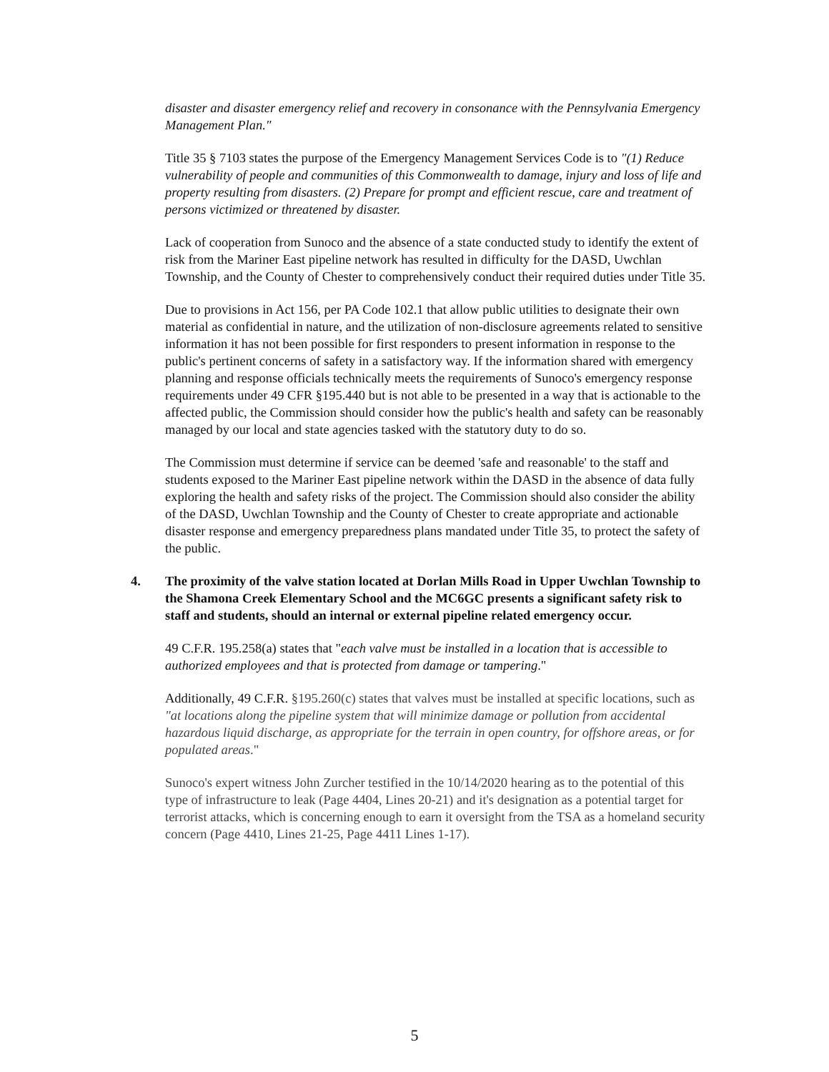disaster and disaster emergency relief and recovery in consonance with the Pennsylvania Emergency Management Plan."
Title 35 § 7103 states the purpose of the Emergency Management Services Code is to "(1) Reduce vulnerability of people and communities of this Commonwealth to damage, injury and loss of life and property resulting from disasters. (2) Prepare for prompt and efficient rescue, care and treatment of persons victimized or threatened by disaster.
Lack of cooperation from Sunoco and the absence of a state conducted study to identify the extent of risk from the Mariner East pipeline network has resulted in difficulty for the DASD, Uwchlan Township, and the County of Chester to comprehensively conduct their required duties under Title 35.
Due to provisions in Act 156, per PA Code 102.1 that allow public utilities to designate their own material as confidential in nature, and the utilization of non-disclosure agreements related to sensitive information it has not been possible for first responders to present information in response to the public's pertinent concerns of safety in a satisfactory way. If the information shared with emergency planning and response officials technically meets the requirements of Sunoco's emergency response requirements under 49 CFR §195.440 but is not able to be presented in a way that is actionable to the affected public, the Commission should consider how the public's health and safety can be reasonably managed by our local and state agencies tasked with the statutory duty to do so.
The Commission must determine if service can be deemed 'safe and reasonable' to the staff and students exposed to the Mariner East pipeline network within the DASD in the absence of data fully exploring the health and safety risks of the project. The Commission should also consider the ability of the DASD, Uwchlan Township and the County of Chester to create appropriate and actionable disaster response and emergency preparedness plans mandated under Title 35, to protect the safety of the public.
4. The proximity of the valve station located at Dorlan Mills Road in Upper Uwchlan Township to the Shamona Creek Elementary School and the MC6GC presents a significant safety risk to staff and students, should an internal or external pipeline related emergency occur.
49 C.F.R. 195.258(a) states that "each valve must be installed in a location that is accessible to authorized employees and that is protected from damage or tampering."
Additionally, 49 C.F.R. §195.260(c) states that valves must be installed at specific locations, such as "at locations along the pipeline system that will minimize damage or pollution from accidental hazardous liquid discharge, as appropriate for the terrain in open country, for offshore areas, or for populated areas."
Sunoco's expert witness John Zurcher testified in the 10/14/2020 hearing as to the potential of this type of infrastructure to leak (Page 4404, Lines 20-21) and it's designation as a potential target for terrorist attacks, which is concerning enough to earn it oversight from the TSA as a homeland security concern (Page 4410, Lines 21-25, Page 4411 Lines 1-17).
5